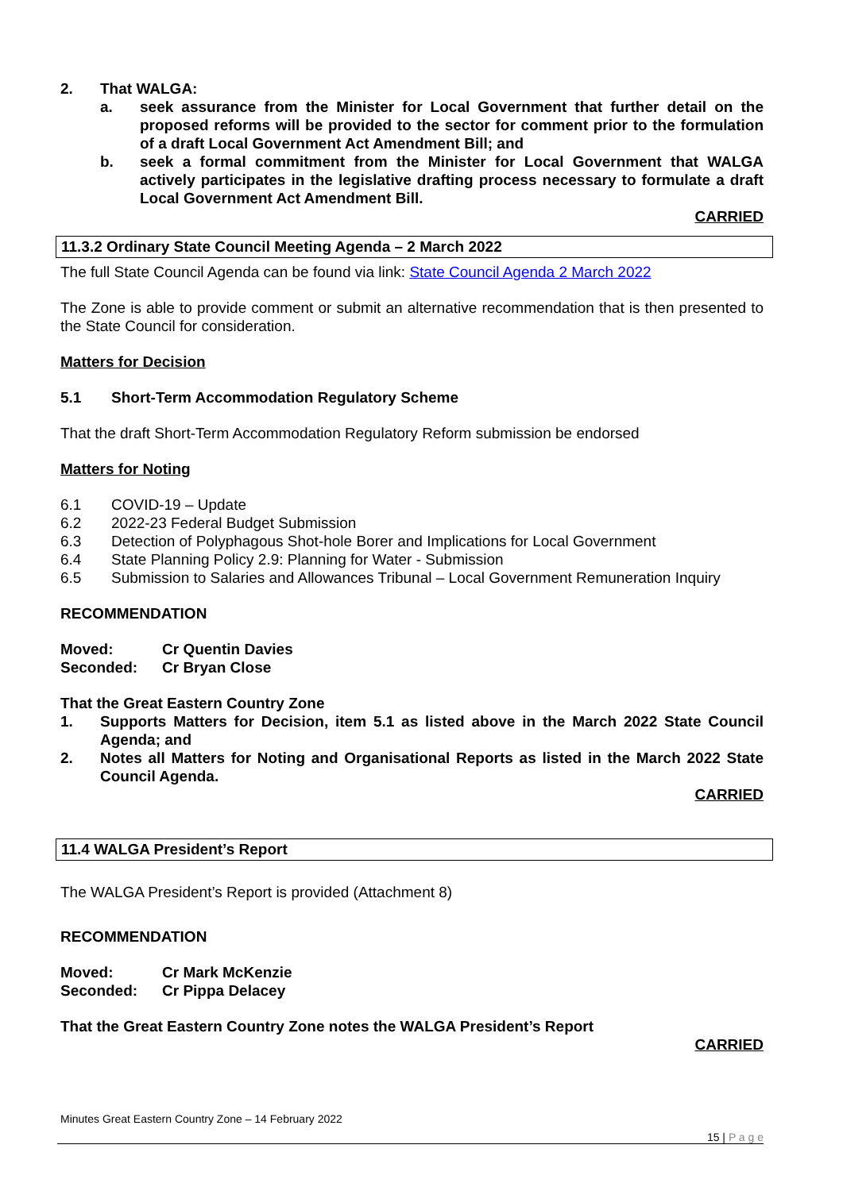2. That WALGA:
a. seek assurance from the Minister for Local Government that further detail on the proposed reforms will be provided to the sector for comment prior to the formulation of a draft Local Government Act Amendment Bill; and
b. seek a formal commitment from the Minister for Local Government that WALGA actively participates in the legislative drafting process necessary to formulate a draft Local Government Act Amendment Bill.
CARRIED
11.3.2 Ordinary State Council Meeting Agenda – 2 March 2022
The full State Council Agenda can be found via link: State Council Agenda 2 March 2022
The Zone is able to provide comment or submit an alternative recommendation that is then presented to the State Council for consideration.
Matters for Decision
5.1 Short-Term Accommodation Regulatory Scheme
That the draft Short-Term Accommodation Regulatory Reform submission be endorsed
Matters for Noting
6.1 COVID-19 – Update
6.2 2022-23 Federal Budget Submission
6.3 Detection of Polyphagous Shot-hole Borer and Implications for Local Government
6.4 State Planning Policy 2.9: Planning for Water - Submission
6.5 Submission to Salaries and Allowances Tribunal – Local Government Remuneration Inquiry
RECOMMENDATION
Moved: Cr Quentin Davies
Seconded: Cr Bryan Close
That the Great Eastern Country Zone
1. Supports Matters for Decision, item 5.1 as listed above in the March 2022 State Council Agenda; and
2. Notes all Matters for Noting and Organisational Reports as listed in the March 2022 State Council Agenda.
CARRIED
11.4 WALGA President’s Report
The WALGA President’s Report is provided (Attachment 8)
RECOMMENDATION
Moved: Cr Mark McKenzie
Seconded: Cr Pippa Delacey
That the Great Eastern Country Zone notes the WALGA President’s Report
CARRIED
Minutes Great Eastern Country Zone – 14 February 2022
15 | P a g e